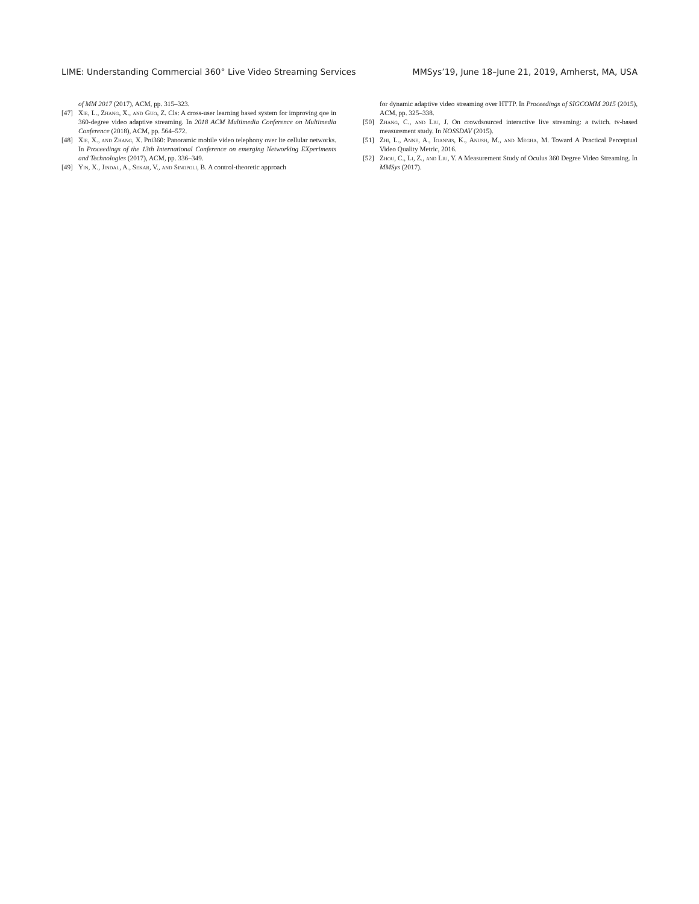LIME: Understanding Commercial 360° Live Video Streaming Services MMSys’19, June 18–June 21, 2019, Amherst, MA, USA
of MM 2017 (2017), ACM, pp. 315–323.
[47] Xie, L., Zhang, X., and Guo, Z. Cls: A cross-user learning based system for improving qoe in 360-degree video adaptive streaming. In 2018 ACM Multimedia Conference on Multimedia Conference (2018), ACM, pp. 564–572.
[48] Xie, X., and Zhang, X. Poi360: Panoramic mobile video telephony over lte cellular networks. In Proceedings of the 13th International Conference on emerging Networking EXperiments and Technologies (2017), ACM, pp. 336–349.
[49] Yin, X., Jindal, A., Sekar, V., and Sinopoli, B. A control-theoretic approach
for dynamic adaptive video streaming over HTTP. In Proceedings of SIGCOMM 2015 (2015), ACM, pp. 325–338.
[50] Zhang, C., and Liu, J. On crowdsourced interactive live streaming: a twitch. tv-based measurement study. In NOSSDAV (2015).
[51] Zhi, L., Anne, A., Ioannis, K., Anush, M., and Megha, M. Toward A Practical Perceptual Video Quality Metric, 2016.
[52] Zhou, C., Li, Z., and Liu, Y. A Measurement Study of Oculus 360 Degree Video Streaming. In MMSys (2017).